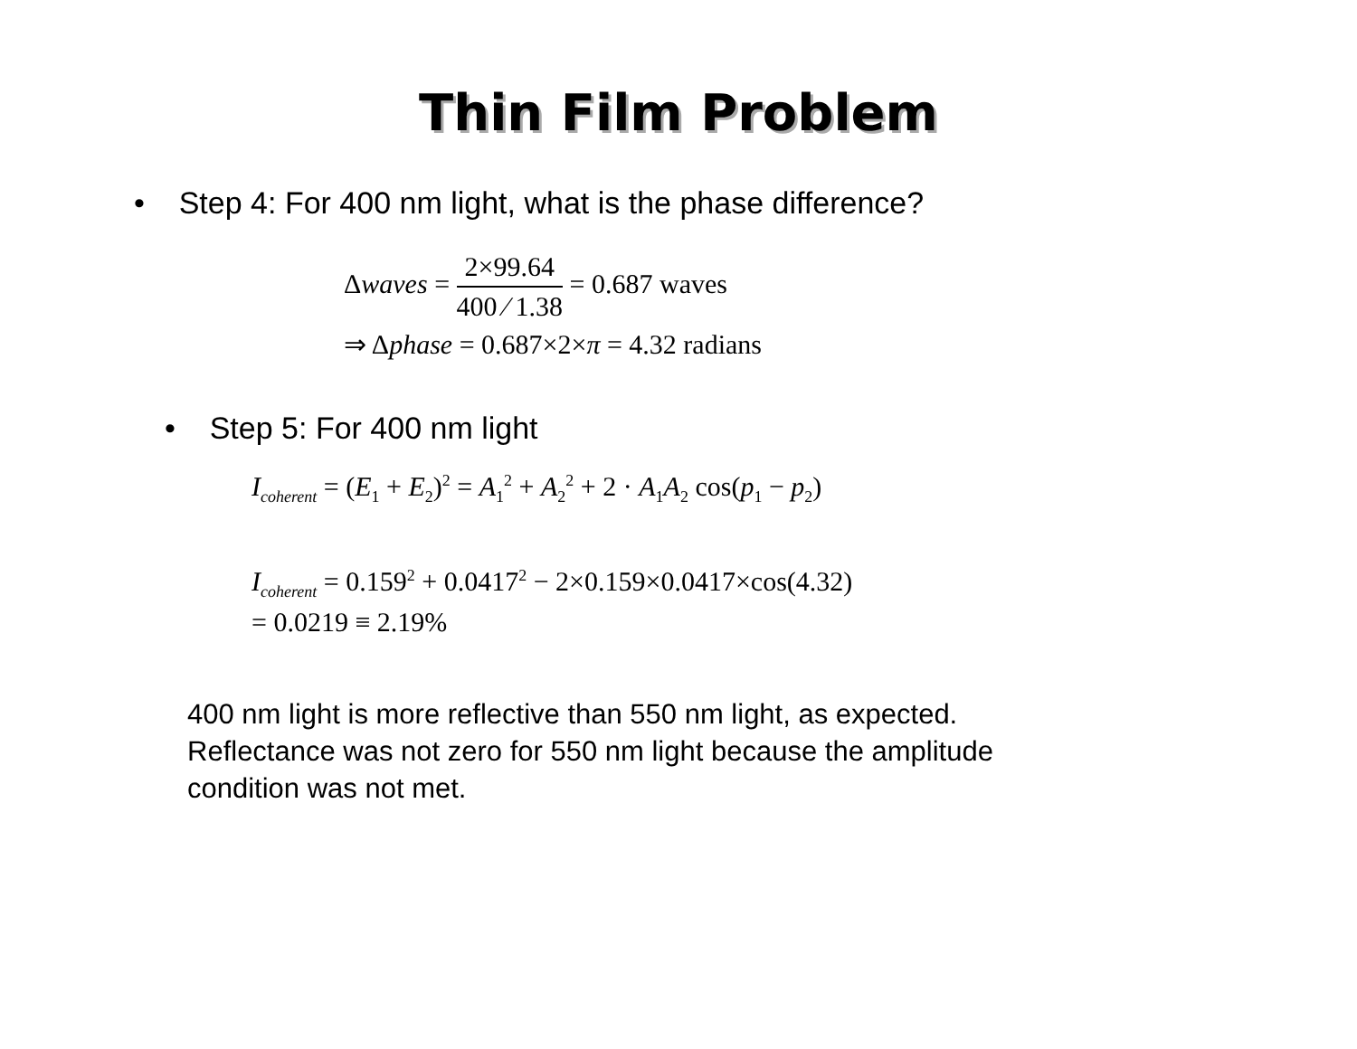Thin Film Problem
• Step 4: For 400 nm light, what is the phase difference?
Δwaves = 2×99.64 400 ⁄ 1.38 = 0.687 waves
⇒ Δphase = 0.687×2×π = 4.32 radians
• Step 5: For 400 nm light
I<sub>coherent</sub> = (E<sub>1</sub> + E<sub>2</sub>)<sup>2</sup> = A<sub>1</sub><sup>2</sup> + A<sub>2</sub><sup>2</sup> + 2 · A<sub>1</sub>A<sub>2</sub> cos(p<sub>1</sub> − p<sub>2</sub>)
I<sub>coherent</sub> = 0.159<sup>2</sup> + 0.0417<sup>2</sup> − 2×0.159×0.0417×cos(4.32)
= 0.0219 ≡ 2.19%
400 nm light is more reflective than 550 nm light, as expected.
Reflectance was not zero for 550 nm light because the amplitude
condition was not met.